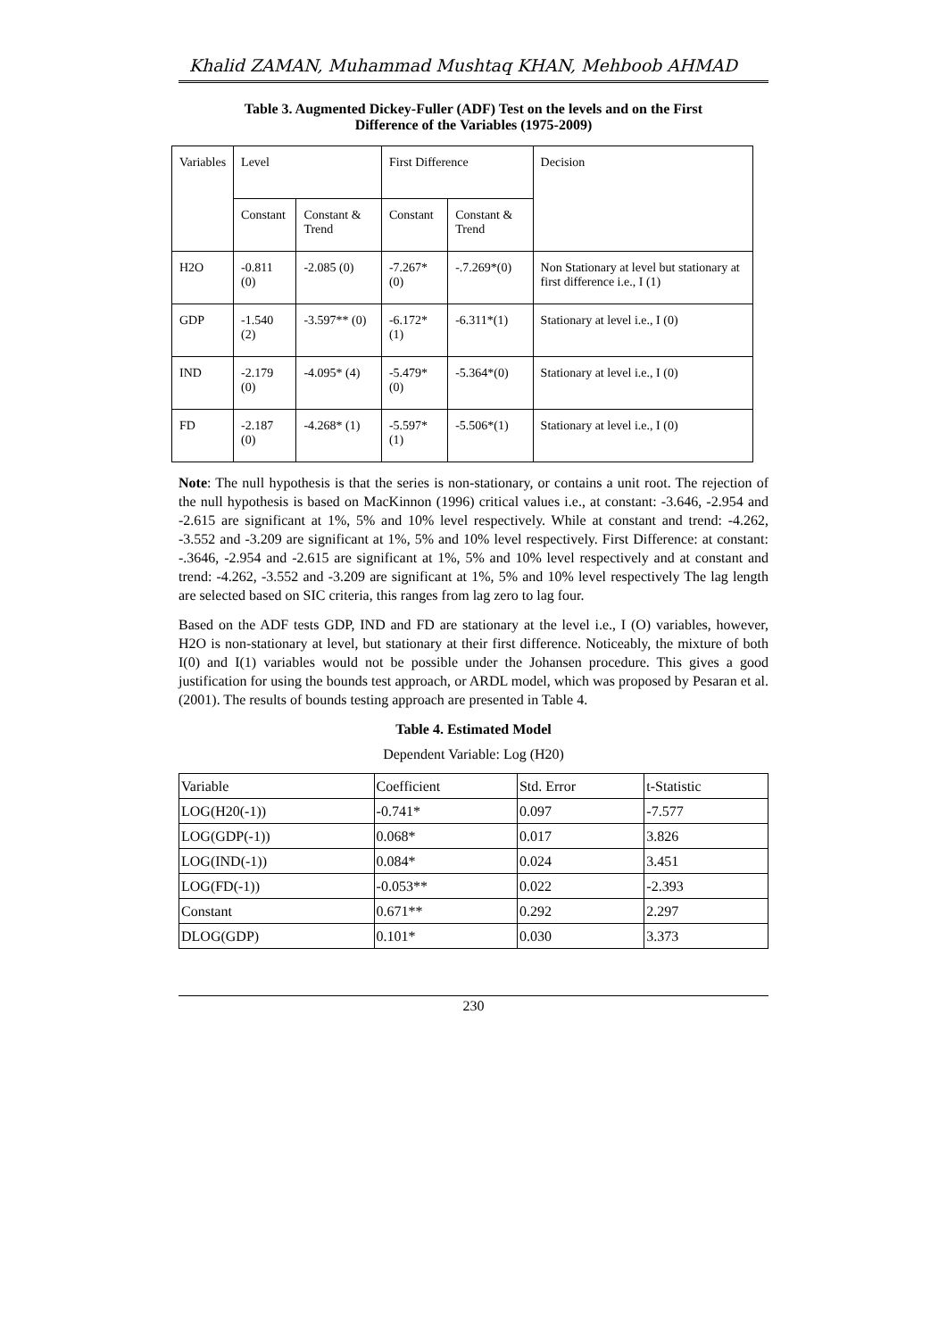Khalid ZAMAN, Muhammad Mushtaq KHAN, Mehboob AHMAD
Table 3. Augmented Dickey-Fuller (ADF) Test on the levels and on the First
Difference of the Variables (1975-2009)
| Variables | Level | | First Difference | | Decision |
| | Constant | Constant & Trend | Constant | Constant & Trend | |
| H2O | -0.811 (0) | -2.085 (0) | -7.267* (0) | -.7.269*(0) | Non Stationary at level but stationary at first difference i.e., I (1) |
| GDP | -1.540 (2) | -3.597** (0) | -6.172*(1) | -6.311*(1) | Stationary at level i.e., I (0) |
| IND | -2.179 (0) | -4.095* (4) | -5.479*(0) | -5.364*(0) | Stationary at level i.e., I (0) |
| FD | -2.187 (0) | -4.268* (1) | -5.597*(1) | -5.506*(1) | Stationary at level i.e., I (0) |
Note: The null hypothesis is that the series is non-stationary, or contains a unit root. The rejection of the null hypothesis is based on MacKinnon (1996) critical values i.e., at constant: -3.646, -2.954 and -2.615 are significant at 1%, 5% and 10% level respectively. While at constant and trend: -4.262, -3.552 and -3.209 are significant at 1%, 5% and 10% level respectively. First Difference: at constant: -.3646, -2.954 and -2.615 are significant at 1%, 5% and 10% level respectively and at constant and trend: -4.262, -3.552 and -3.209 are significant at 1%, 5% and 10% level respectively The lag length are selected based on SIC criteria, this ranges from lag zero to lag four.
Based on the ADF tests GDP, IND and FD are stationary at the level i.e., I (O) variables, however, H2O is non-stationary at level, but stationary at their first difference. Noticeably, the mixture of both I(0) and I(1) variables would not be possible under the Johansen procedure. This gives a good justification for using the bounds test approach, or ARDL model, which was proposed by Pesaran et al. (2001). The results of bounds testing approach are presented in Table 4.
Table 4. Estimated Model
Dependent Variable: Log (H20)
| Variable | Coefficient | Std. Error | t-Statistic |
| LOG(H20(-1)) | -0.741* | 0.097 | -7.577 |
| LOG(GDP(-1)) | 0.068* | 0.017 | 3.826 |
| LOG(IND(-1)) | 0.084* | 0.024 | 3.451 |
| LOG(FD(-1)) | -0.053** | 0.022 | -2.393 |
| Constant | 0.671** | 0.292 | 2.297 |
| DLOG(GDP) | 0.101* | 0.030 | 3.373 |
230